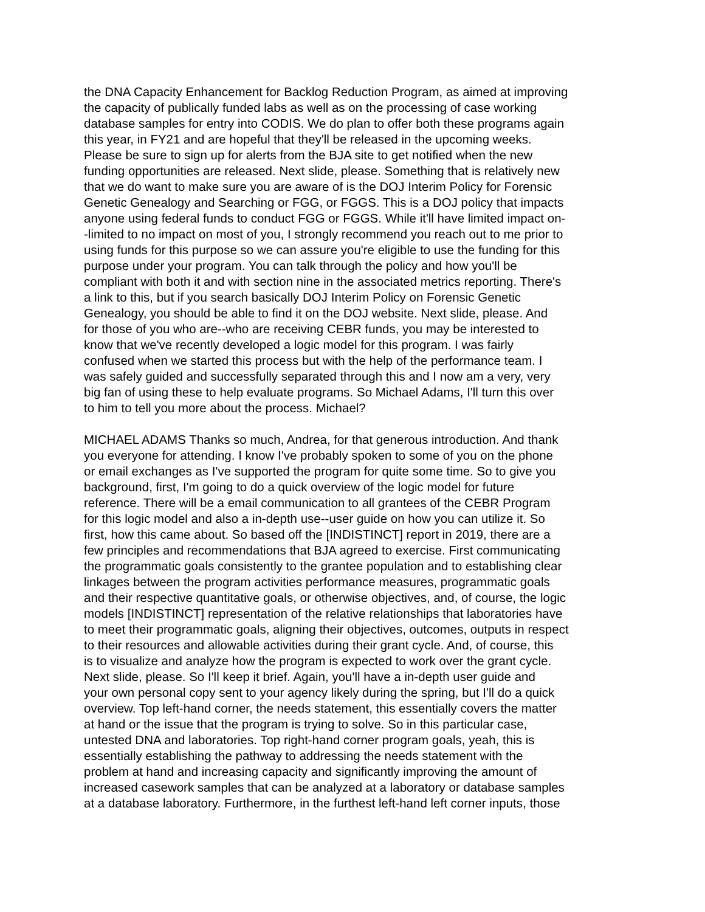the DNA Capacity Enhancement for Backlog Reduction Program, as aimed at improving the capacity of publically funded labs as well as on the processing of case working database samples for entry into CODIS. We do plan to offer both these programs again this year, in FY21 and are hopeful that they'll be released in the upcoming weeks. Please be sure to sign up for alerts from the BJA site to get notified when the new funding opportunities are released. Next slide, please. Something that is relatively new that we do want to make sure you are aware of is the DOJ Interim Policy for Forensic Genetic Genealogy and Searching or FGG, or FGGS. This is a DOJ policy that impacts anyone using federal funds to conduct FGG or FGGS. While it'll have limited impact on- -limited to no impact on most of you, I strongly recommend you reach out to me prior to using funds for this purpose so we can assure you're eligible to use the funding for this purpose under your program. You can talk through the policy and how you'll be compliant with both it and with section nine in the associated metrics reporting. There's a link to this, but if you search basically DOJ Interim Policy on Forensic Genetic Genealogy, you should be able to find it on the DOJ website. Next slide, please. And for those of you who are--who are receiving CEBR funds, you may be interested to know that we've recently developed a logic model for this program. I was fairly confused when we started this process but with the help of the performance team. I was safely guided and successfully separated through this and I now am a very, very big fan of using these to help evaluate programs. So Michael Adams, I'll turn this over to him to tell you more about the process. Michael?
MICHAEL ADAMS Thanks so much, Andrea, for that generous introduction. And thank you everyone for attending. I know I've probably spoken to some of you on the phone or email exchanges as I've supported the program for quite some time. So to give you background, first, I'm going to do a quick overview of the logic model for future reference. There will be a email communication to all grantees of the CEBR Program for this logic model and also a in-depth use--user guide on how you can utilize it. So first, how this came about. So based off the [INDISTINCT] report in 2019, there are a few principles and recommendations that BJA agreed to exercise. First communicating the programmatic goals consistently to the grantee population and to establishing clear linkages between the program activities performance measures, programmatic goals and their respective quantitative goals, or otherwise objectives, and, of course, the logic models [INDISTINCT] representation of the relative relationships that laboratories have to meet their programmatic goals, aligning their objectives, outcomes, outputs in respect to their resources and allowable activities during their grant cycle. And, of course, this is to visualize and analyze how the program is expected to work over the grant cycle. Next slide, please. So I'll keep it brief. Again, you'll have a in-depth user guide and your own personal copy sent to your agency likely during the spring, but I'll do a quick overview. Top left-hand corner, the needs statement, this essentially covers the matter at hand or the issue that the program is trying to solve. So in this particular case, untested DNA and laboratories. Top right-hand corner program goals, yeah, this is essentially establishing the pathway to addressing the needs statement with the problem at hand and increasing capacity and significantly improving the amount of increased casework samples that can be analyzed at a laboratory or database samples at a database laboratory. Furthermore, in the furthest left-hand left corner inputs, those